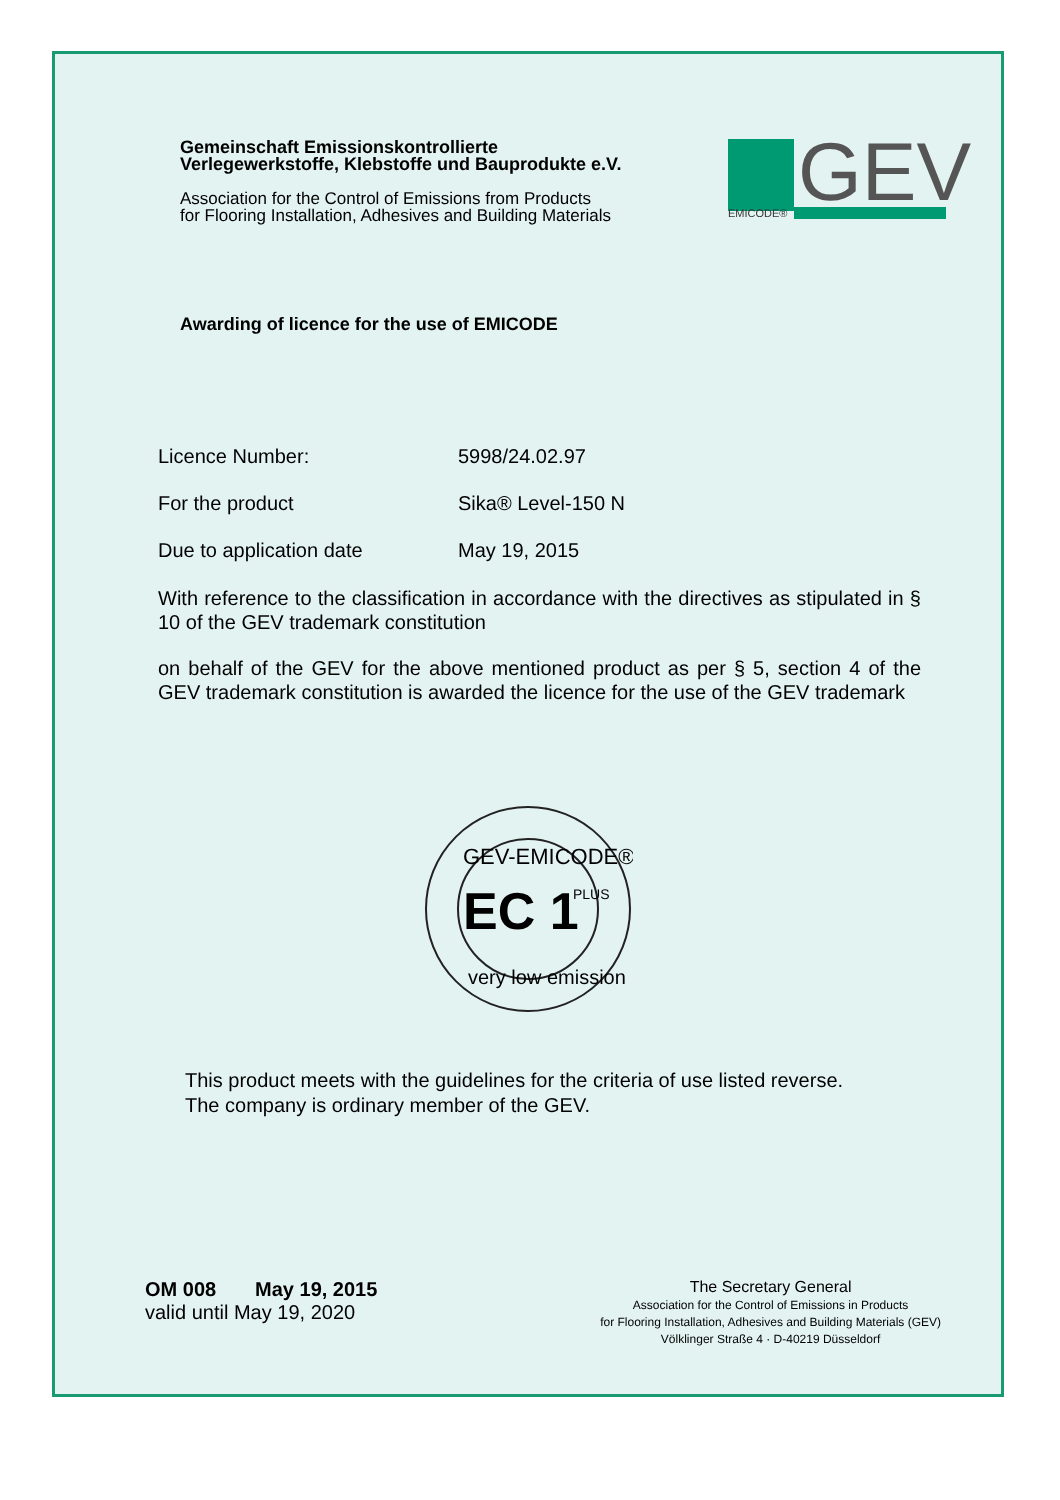Gemeinschaft Emissionskontrollierte
Verlegewerkstoffe, Klebstoffe und Bauprodukte e.V.
Association for the Control of Emissions from Products
for Flooring Installation, Adhesives and Building Materials
GEV
EMICODE®
Awarding of licence for the use of EMICODE
Licence Number: 5998/24.02.97
For the product Sika® Level-150 N
Due to application date May 19, 2015
With reference to the classification in accordance with the directives as stipulated in § 10 of the GEV trademark constitution
on behalf of the GEV for the above mentioned product as per § 5, section 4 of the GEV trademark constitution is awarded the licence for the use of the GEV trademark
GEV-EMICODE®
EC 1
PLUS
very low emission
This product meets with the guidelines for the criteria of use listed reverse.
The company is ordinary member of the GEV.
OM 008 May 19, 2015
valid until May 19, 2020
The Secretary General
Association for the Control of Emissions in Products
for Flooring Installation, Adhesives and Building Materials (GEV)
Völklinger Straße 4 · D-40219 Düsseldorf